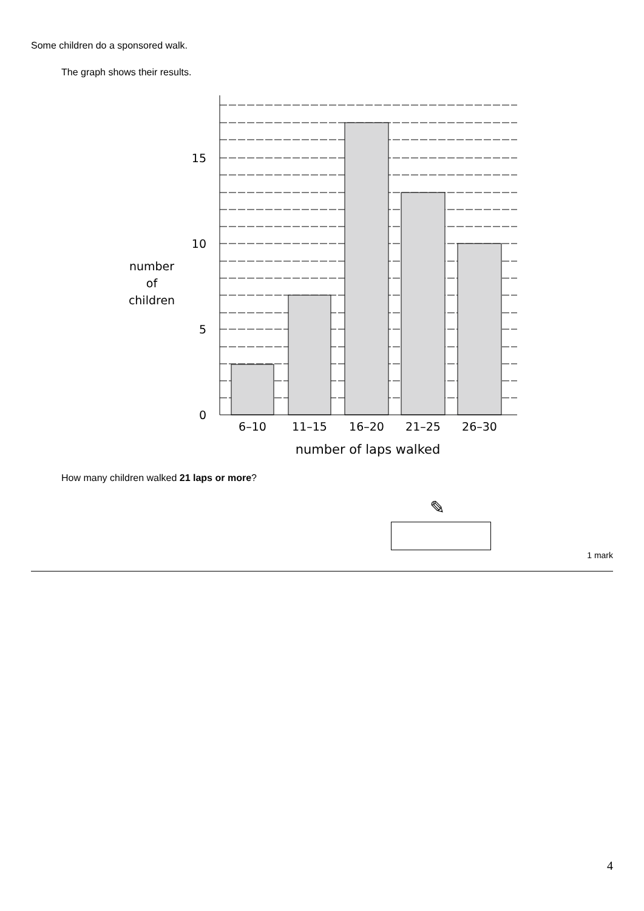Some children do a sponsored walk.
The graph shows their results.
15
10
5
0
number
of
children
6–10
11–15
16–20
21–25
26–30
number of laps walked
How many children walked 21 laps or more?
✎
1 mark
4